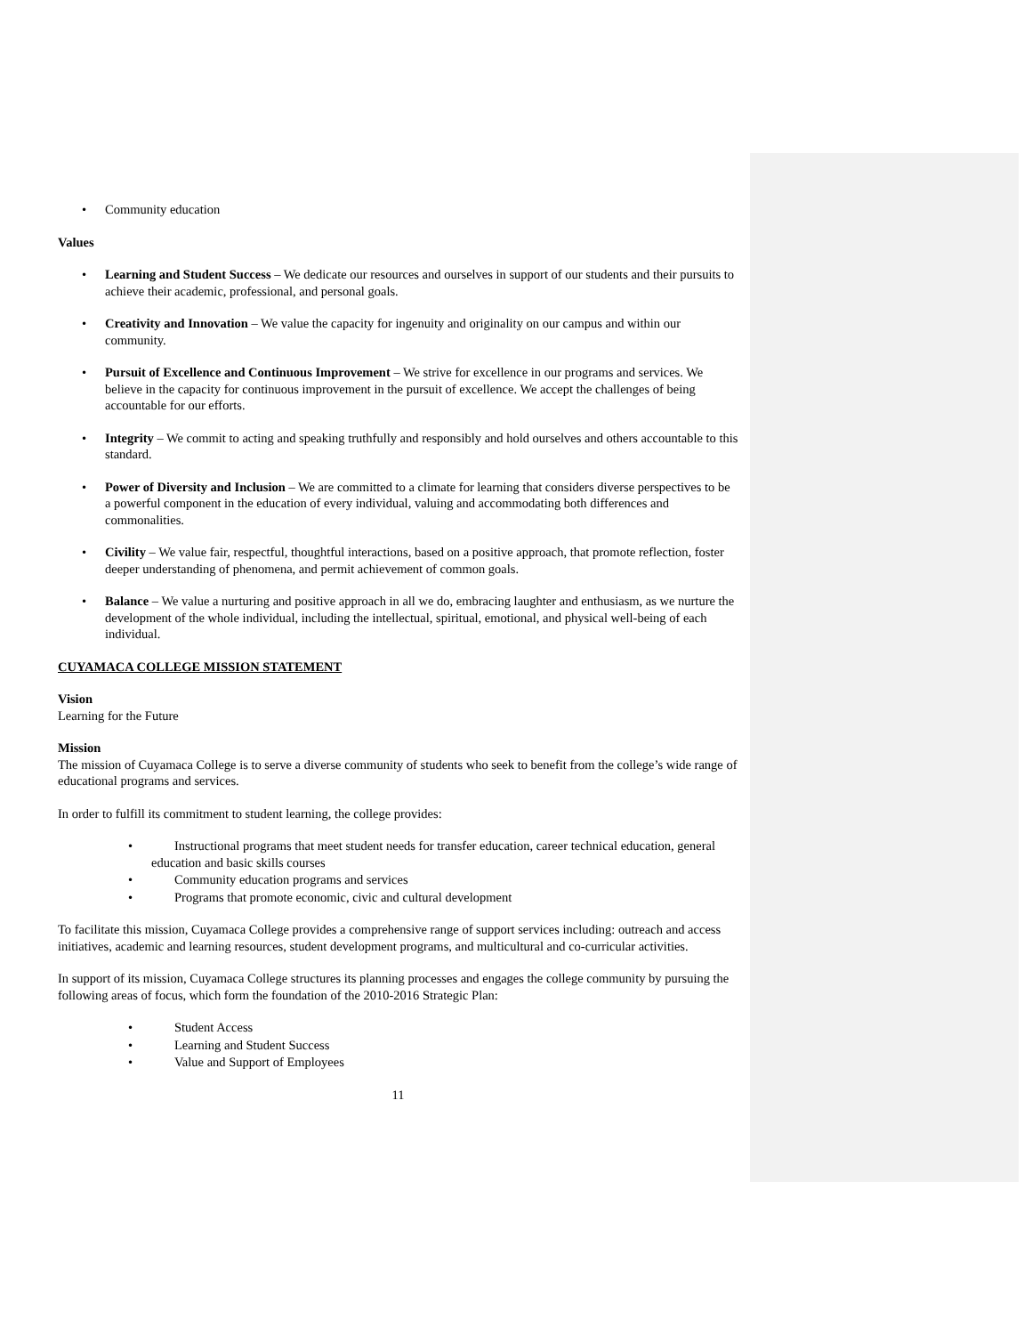Community education
Values
Learning and Student Success – We dedicate our resources and ourselves in support of our students and their pursuits to achieve their academic, professional, and personal goals.
Creativity and Innovation – We value the capacity for ingenuity and originality on our campus and within our community.
Pursuit of Excellence and Continuous Improvement – We strive for excellence in our programs and services. We believe in the capacity for continuous improvement in the pursuit of excellence. We accept the challenges of being accountable for our efforts.
Integrity – We commit to acting and speaking truthfully and responsibly and hold ourselves and others accountable to this standard.
Power of Diversity and Inclusion – We are committed to a climate for learning that considers diverse perspectives to be a powerful component in the education of every individual, valuing and accommodating both differences and commonalities.
Civility – We value fair, respectful, thoughtful interactions, based on a positive approach, that promote reflection, foster deeper understanding of phenomena, and permit achievement of common goals.
Balance – We value a nurturing and positive approach in all we do, embracing laughter and enthusiasm, as we nurture the development of the whole individual, including the intellectual, spiritual, emotional, and physical well-being of each individual.
CUYAMACA COLLEGE MISSION STATEMENT
Vision
Learning for the Future
Mission
The mission of Cuyamaca College is to serve a diverse community of students who seek to benefit from the college’s wide range of educational programs and services.
In order to fulfill its commitment to student learning, the college provides:
Instructional programs that meet student needs for transfer education, career technical education, general education and basic skills courses
Community education programs and services
Programs that promote economic, civic and cultural development
To facilitate this mission, Cuyamaca College provides a comprehensive range of support services including: outreach and access initiatives, academic and learning resources, student development programs, and multicultural and co-curricular activities.
In support of its mission, Cuyamaca College structures its planning processes and engages the college community by pursuing the following areas of focus, which form the foundation of the 2010-2016 Strategic Plan:
Student Access
Learning and Student Success
Value and Support of Employees
11